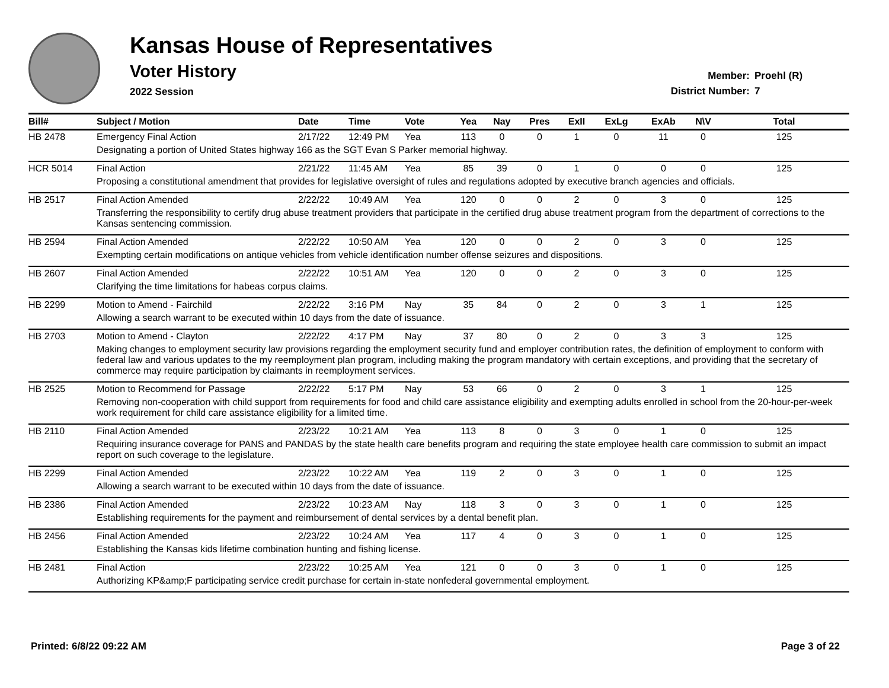Kansas House of Representatives
Voter History
2022 Session
Member: Proehl (R)
District Number: 7
| Bill# | Subject / Motion | Date | Time | Vote | Yea | Nay | Pres | ExII | ExLg | ExAb | N\V | Total |
| --- | --- | --- | --- | --- | --- | --- | --- | --- | --- | --- | --- | --- |
| HB 2478 | Emergency Final Action | 2/17/22 | 12:49 PM | Yea | 113 | 0 | 0 | 1 | 0 | 11 | 0 | 125 |
| | Designating a portion of United States highway 166 as the SGT Evan S Parker memorial highway. | | | | | | | | | | | |
| HCR 5014 | Final Action | 2/21/22 | 11:45 AM | Yea | 85 | 39 | 0 | 1 | 0 | 0 | 0 | 125 |
| | Proposing a constitutional amendment that provides for legislative oversight of rules and regulations adopted by executive branch agencies and officials. | | | | | | | | | | | |
| HB 2517 | Final Action Amended | 2/22/22 | 10:49 AM | Yea | 120 | 0 | 0 | 2 | 0 | 3 | 0 | 125 |
| | Transferring the responsibility to certify drug abuse treatment providers that participate in the certified drug abuse treatment program from the department of corrections to the Kansas sentencing commission. | | | | | | | | | | | |
| HB 2594 | Final Action Amended | 2/22/22 | 10:50 AM | Yea | 120 | 0 | 0 | 2 | 0 | 3 | 0 | 125 |
| | Exempting certain modifications on antique vehicles from vehicle identification number offense seizures and dispositions. | | | | | | | | | | | |
| HB 2607 | Final Action Amended | 2/22/22 | 10:51 AM | Yea | 120 | 0 | 0 | 2 | 0 | 3 | 0 | 125 |
| | Clarifying the time limitations for habeas corpus claims. | | | | | | | | | | | |
| HB 2299 | Motion to Amend - Fairchild | 2/22/22 | 3:16 PM | Nay | 35 | 84 | 0 | 2 | 0 | 3 | 1 | 125 |
| | Allowing a search warrant to be executed within 10 days from the date of issuance. | | | | | | | | | | | |
| HB 2703 | Motion to Amend - Clayton | 2/22/22 | 4:17 PM | Nay | 37 | 80 | 0 | 2 | 0 | 3 | 3 | 125 |
| | Making changes to employment security law provisions regarding the employment security fund and employer contribution rates, the definition of employment to conform with federal law and various updates to the my reemployment plan program, including making the program mandatory with certain exceptions, and providing that the secretary of commerce may require participation by claimants in reemployment services. | | | | | | | | | | | |
| HB 2525 | Motion to Recommend for Passage | 2/22/22 | 5:17 PM | Nay | 53 | 66 | 0 | 2 | 0 | 3 | 1 | 125 |
| | Removing non-cooperation with child support from requirements for food and child care assistance eligibility and exempting adults enrolled in school from the 20-hour-per-week work requirement for child care assistance eligibility for a limited time. | | | | | | | | | | | |
| HB 2110 | Final Action Amended | 2/23/22 | 10:21 AM | Yea | 113 | 8 | 0 | 3 | 0 | 1 | 0 | 125 |
| | Requiring insurance coverage for PANS and PANDAS by the state health care benefits program and requiring the state employee health care commission to submit an impact report on such coverage to the legislature. | | | | | | | | | | | |
| HB 2299 | Final Action Amended | 2/23/22 | 10:22 AM | Yea | 119 | 2 | 0 | 3 | 0 | 1 | 0 | 125 |
| | Allowing a search warrant to be executed within 10 days from the date of issuance. | | | | | | | | | | | |
| HB 2386 | Final Action Amended | 2/23/22 | 10:23 AM | Nay | 118 | 3 | 0 | 3 | 0 | 1 | 0 | 125 |
| | Establishing requirements for the payment and reimbursement of dental services by a dental benefit plan. | | | | | | | | | | | |
| HB 2456 | Final Action Amended | 2/23/22 | 10:24 AM | Yea | 117 | 4 | 0 | 3 | 0 | 1 | 0 | 125 |
| | Establishing the Kansas kids lifetime combination hunting and fishing license. | | | | | | | | | | | |
| HB 2481 | Final Action | 2/23/22 | 10:25 AM | Yea | 121 | 0 | 0 | 3 | 0 | 1 | 0 | 125 |
| | Authorizing KP&amp;F participating service credit purchase for certain in-state nonfederal governmental employment. | | | | | | | | | | | |
Printed: 6/8/22 09:22 AM Page 3 of 22